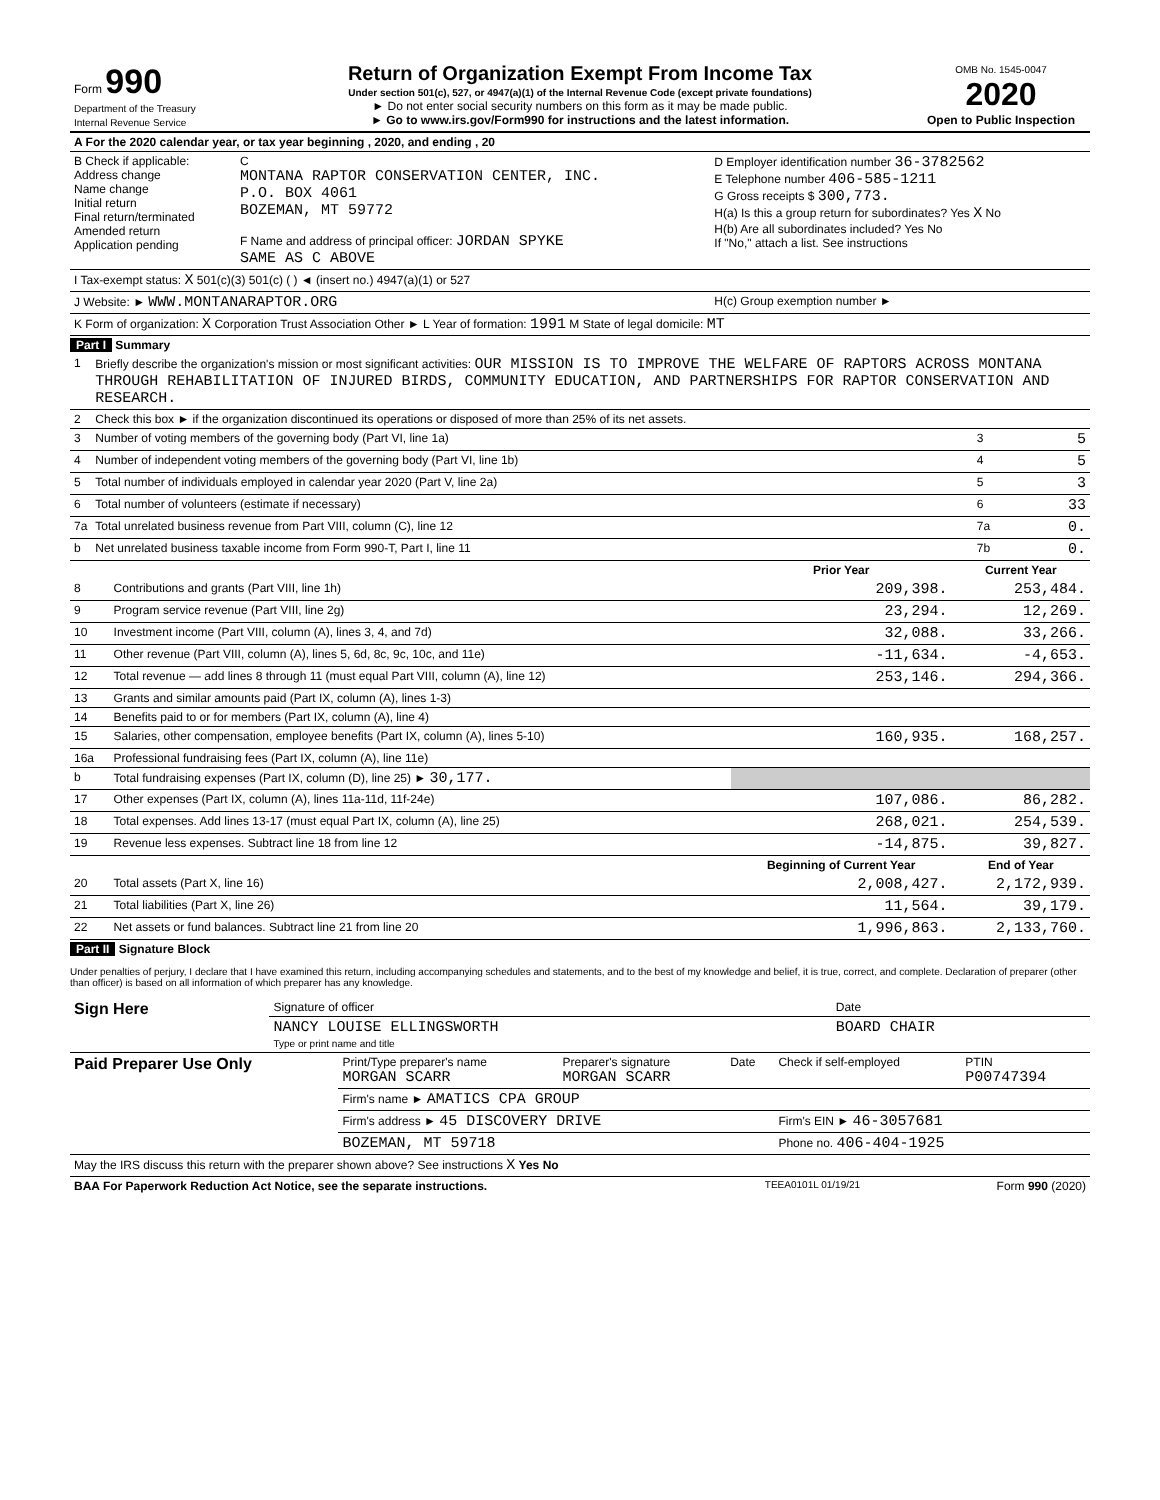| Form 990 Department of the Treasury Internal Revenue Service | Return of Organization Exempt From Income Tax Under section 501(c), 527, or 4947(a)(1) of the Internal Revenue Code (except private foundations) ► Do not enter social security numbers on this form as it may be made public. ► Go to www.irs.gov/Form990 for instructions and the latest information. | OMB No. 1545-0047 2020 Open to Public Inspection |
| A For the 2020 calendar year, or tax year beginning , 2020, and ending , 20 | | |
| B Check if applicable: Address change Name change Initial return Final return/terminated Amended return Application pending | C MONTANA RAPTOR CONSERVATION CENTER, INC. P.O. BOX 4061 BOZEMAN, MT 59772 F Name and address of principal officer: JORDAN SPYKE SAME AS C ABOVE | D Employer identification number 36-3782562 E Telephone number 406-585-1211 G Gross receipts $ 300,773. H(a) Is this a group return for subordinates? Yes X No H(b) Are all subordinates included? Yes No If "No," attach a list. See instructions |
| I Tax-exempt status: X 501(c)(3) 501(c) ( ) ◄ (insert no.) 4947(a)(1) or 527 | | |
| J Website: ► WWW.MONTANARAPTOR.ORG | | H(c) Group exemption number ► |
| K Form of organization: X Corporation Trust Association Other ► L Year of formation: 1991 M State of legal domicile: MT | | |
Part I Summary
| 1 | Briefly describe the organization's mission or most significant activities: OUR MISSION IS TO IMPROVE THE WELFARE OF RAPTORS ACROSS MONTANA THROUGH REHABILITATION OF INJURED BIRDS, COMMUNITY EDUCATION, AND PARTNERSHIPS FOR RAPTOR CONSERVATION AND RESEARCH. | | |
| 2 | Check this box ► if the organization discontinued its operations or disposed of more than 25% of its net assets. | | |
| 3 | Number of voting members of the governing body (Part VI, line 1a) | 3 | 5 |
| 4 | Number of independent voting members of the governing body (Part VI, line 1b) | 4 | 5 |
| 5 | Total number of individuals employed in calendar year 2020 (Part V, line 2a) | 5 | 3 |
| 6 | Total number of volunteers (estimate if necessary) | 6 | 33 |
| 7a | Total unrelated business revenue from Part VIII, column (C), line 12 | 7a | 0. |
| b | Net unrelated business taxable income from Form 990-T, Part I, line 11 | 7b | 0. |
| | | Prior Year | Current Year |
| --- | --- | --- | --- |
| 8 | Contributions and grants (Part VIII, line 1h) | 209,398. | 253,484. |
| 9 | Program service revenue (Part VIII, line 2g) | 23,294. | 12,269. |
| 10 | Investment income (Part VIII, column (A), lines 3, 4, and 7d) | 32,088. | 33,266. |
| 11 | Other revenue (Part VIII, column (A), lines 5, 6d, 8c, 9c, 10c, and 11e) | -11,634. | -4,653. |
| 12 | Total revenue — add lines 8 through 11 (must equal Part VIII, column (A), line 12) | 253,146. | 294,366. |
| 13 | Grants and similar amounts paid (Part IX, column (A), lines 1-3) | | |
| 14 | Benefits paid to or for members (Part IX, column (A), line 4) | | |
| 15 | Salaries, other compensation, employee benefits (Part IX, column (A), lines 5-10) | 160,935. | 168,257. |
| 16a | Professional fundraising fees (Part IX, column (A), line 11e) | | |
| b | Total fundraising expenses (Part IX, column (D), line 25) ► 30,177. | | |
| 17 | Other expenses (Part IX, column (A), lines 11a-11d, 11f-24e) | 107,086. | 86,282. |
| 18 | Total expenses. Add lines 13-17 (must equal Part IX, column (A), line 25) | 268,021. | 254,539. |
| 19 | Revenue less expenses. Subtract line 18 from line 12 | -14,875. | 39,827. |
| | | Beginning of Current Year | End of Year |
| 20 | Total assets (Part X, line 16) | 2,008,427. | 2,172,939. |
| 21 | Total liabilities (Part X, line 26) | 11,564. | 39,179. |
| 22 | Net assets or fund balances. Subtract line 21 from line 20 | 1,996,863. | 2,133,760. |
Part II Signature Block
Under penalties of perjury, I declare that I have examined this return, including accompanying schedules and statements, and to the best of my knowledge and belief, it is true, correct, and complete. Declaration of preparer (other than officer) is based on all information of which preparer has any knowledge.
| Sign Here | Signature of officer | Date |
| | NANCY LOUISE ELLINGSWORTH Type or print name and title | BOARD CHAIR |
| Paid Preparer Use Only | Print/Type preparer's name MORGAN SCARR | Preparer's signature MORGAN SCARR | Date | Check if self-employed | PTIN P00747394 |
| | Firm's name ► AMATICS CPA GROUP | | | | |
| | Firm's address ► 45 DISCOVERY DRIVE | | | Firm's EIN ► 46-3057681 | |
| | BOZEMAN, MT 59718 | | | Phone no. 406-404-1925 | |
| May the IRS discuss this return with the preparer shown above? See instructions X Yes No | | | | | |
| BAA For Paperwork Reduction Act Notice, see the separate instructions. | TEEA0101L 01/19/21 | Form 990 (2020) |